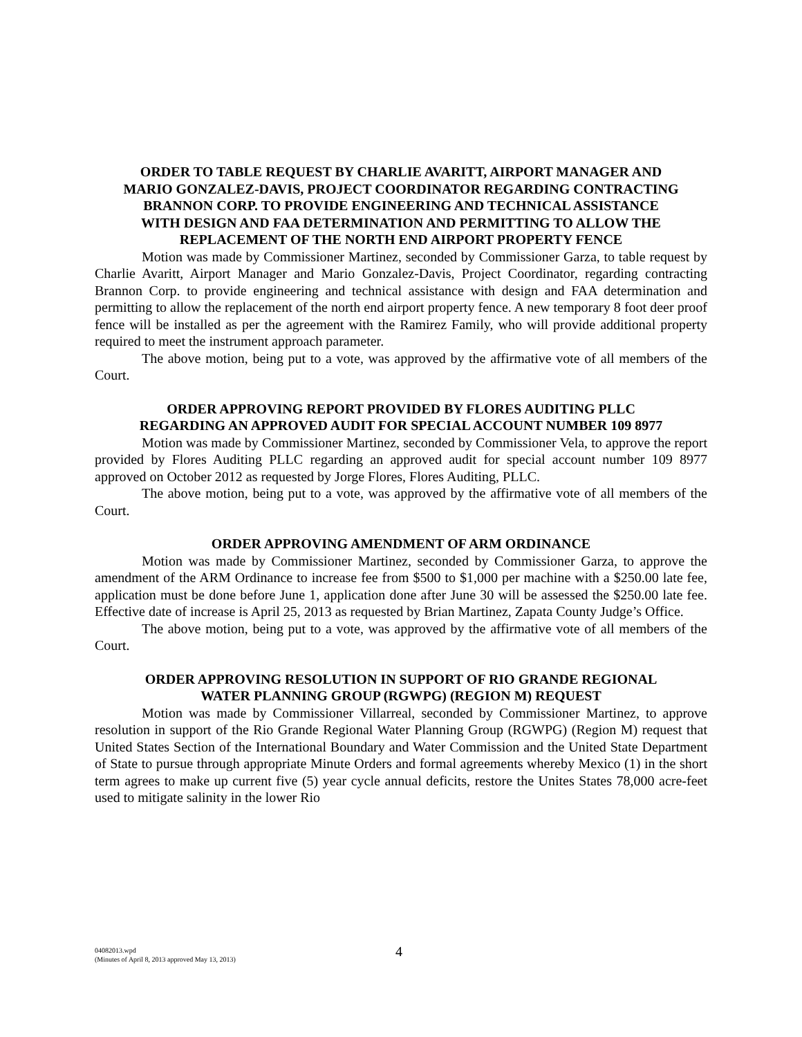ORDER TO TABLE REQUEST BY CHARLIE AVARITT, AIRPORT MANAGER AND MARIO GONZALEZ-DAVIS, PROJECT COORDINATOR REGARDING CONTRACTING BRANNON CORP. TO PROVIDE ENGINEERING AND TECHNICAL ASSISTANCE WITH DESIGN AND FAA DETERMINATION AND PERMITTING TO ALLOW THE REPLACEMENT OF THE NORTH END AIRPORT PROPERTY FENCE
Motion was made by Commissioner Martinez, seconded by Commissioner Garza, to table request by Charlie Avaritt, Airport Manager and Mario Gonzalez-Davis, Project Coordinator, regarding contracting Brannon Corp. to provide engineering and technical assistance with design and FAA determination and permitting to allow the replacement of the north end airport property fence. A new temporary 8 foot deer proof fence will be installed as per the agreement with the Ramirez Family, who will provide additional property required to meet the instrument approach parameter.
The above motion, being put to a vote, was approved by the affirmative vote of all members of the Court.
ORDER APPROVING REPORT PROVIDED BY FLORES AUDITING PLLC REGARDING AN APPROVED AUDIT FOR SPECIAL ACCOUNT NUMBER 109 8977
Motion was made by Commissioner Martinez, seconded by Commissioner Vela, to approve the report provided by Flores Auditing PLLC regarding an approved audit for special account number 109 8977 approved on October 2012 as requested by Jorge Flores, Flores Auditing, PLLC.
The above motion, being put to a vote, was approved by the affirmative vote of all members of the Court.
ORDER APPROVING AMENDMENT OF ARM ORDINANCE
Motion was made by Commissioner Martinez, seconded by Commissioner Garza, to approve the amendment of the ARM Ordinance to increase fee from $500 to $1,000 per machine with a $250.00 late fee, application must be done before June 1, application done after June 30 will be assessed the $250.00 late fee. Effective date of increase is April 25, 2013 as requested by Brian Martinez, Zapata County Judge’s Office.
The above motion, being put to a vote, was approved by the affirmative vote of all members of the Court.
ORDER APPROVING RESOLUTION IN SUPPORT OF RIO GRANDE REGIONAL WATER PLANNING GROUP (RGWPG) (REGION M) REQUEST
Motion was made by Commissioner Villarreal, seconded by Commissioner Martinez, to approve resolution in support of the Rio Grande Regional Water Planning Group (RGWPG) (Region M) request that United States Section of the International Boundary and Water Commission and the United State Department of State to pursue through appropriate Minute Orders and formal agreements whereby Mexico (1) in the short term agrees to make up current five (5) year cycle annual deficits, restore the Unites States 78,000 acre-feet used to mitigate salinity in the lower Rio
04082013.wpd
(Minutes of April 8, 2013 approved May 13, 2013)
4